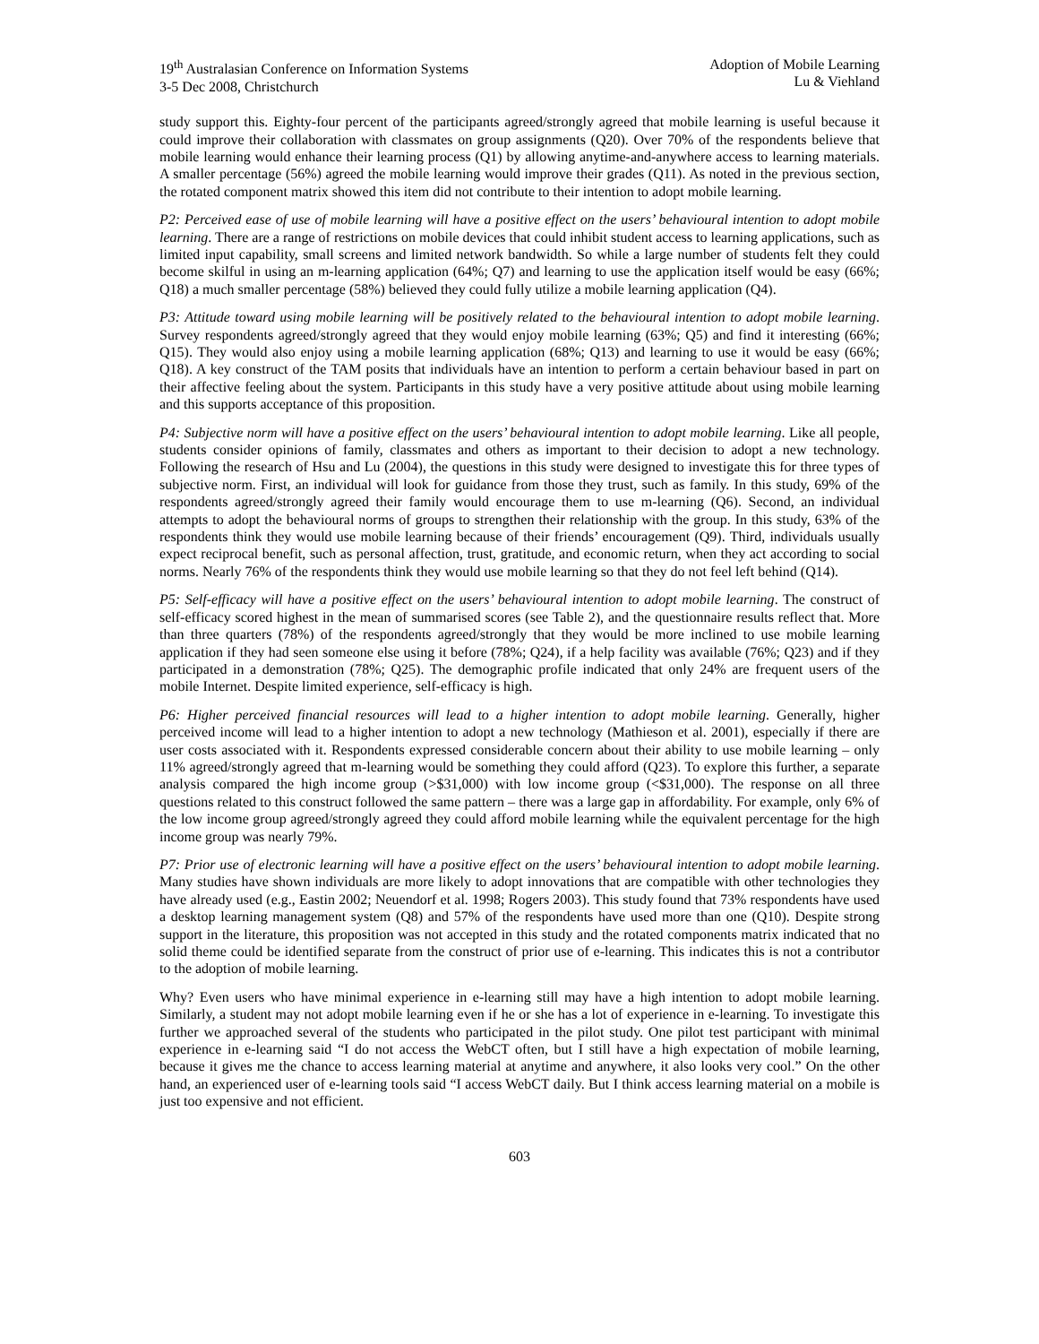19<sup>th</sup> Australasian Conference on Information Systems
3-5 Dec 2008, Christchurch
Adoption of Mobile Learning
Lu & Viehland
study support this. Eighty-four percent of the participants agreed/strongly agreed that mobile learning is useful because it could improve their collaboration with classmates on group assignments (Q20). Over 70% of the respondents believe that mobile learning would enhance their learning process (Q1) by allowing anytime-and-anywhere access to learning materials. A smaller percentage (56%) agreed the mobile learning would improve their grades (Q11). As noted in the previous section, the rotated component matrix showed this item did not contribute to their intention to adopt mobile learning.
P2: Perceived ease of use of mobile learning will have a positive effect on the users’ behavioural intention to adopt mobile learning. There are a range of restrictions on mobile devices that could inhibit student access to learning applications, such as limited input capability, small screens and limited network bandwidth. So while a large number of students felt they could become skilful in using an m-learning application (64%; Q7) and learning to use the application itself would be easy (66%; Q18) a much smaller percentage (58%) believed they could fully utilize a mobile learning application (Q4).
P3: Attitude toward using mobile learning will be positively related to the behavioural intention to adopt mobile learning. Survey respondents agreed/strongly agreed that they would enjoy mobile learning (63%; Q5) and find it interesting (66%; Q15). They would also enjoy using a mobile learning application (68%; Q13) and learning to use it would be easy (66%; Q18). A key construct of the TAM posits that individuals have an intention to perform a certain behaviour based in part on their affective feeling about the system. Participants in this study have a very positive attitude about using mobile learning and this supports acceptance of this proposition.
P4: Subjective norm will have a positive effect on the users’ behavioural intention to adopt mobile learning. Like all people, students consider opinions of family, classmates and others as important to their decision to adopt a new technology. Following the research of Hsu and Lu (2004), the questions in this study were designed to investigate this for three types of subjective norm. First, an individual will look for guidance from those they trust, such as family. In this study, 69% of the respondents agreed/strongly agreed their family would encourage them to use m-learning (Q6). Second, an individual attempts to adopt the behavioural norms of groups to strengthen their relationship with the group. In this study, 63% of the respondents think they would use mobile learning because of their friends’ encouragement (Q9). Third, individuals usually expect reciprocal benefit, such as personal affection, trust, gratitude, and economic return, when they act according to social norms. Nearly 76% of the respondents think they would use mobile learning so that they do not feel left behind (Q14).
P5: Self-efficacy will have a positive effect on the users’ behavioural intention to adopt mobile learning. The construct of self-efficacy scored highest in the mean of summarised scores (see Table 2), and the questionnaire results reflect that. More than three quarters (78%) of the respondents agreed/strongly that they would be more inclined to use mobile learning application if they had seen someone else using it before (78%; Q24), if a help facility was available (76%; Q23) and if they participated in a demonstration (78%; Q25). The demographic profile indicated that only 24% are frequent users of the mobile Internet. Despite limited experience, self-efficacy is high.
P6: Higher perceived financial resources will lead to a higher intention to adopt mobile learning. Generally, higher perceived income will lead to a higher intention to adopt a new technology (Mathieson et al. 2001), especially if there are user costs associated with it. Respondents expressed considerable concern about their ability to use mobile learning – only 11% agreed/strongly agreed that m-learning would be something they could afford (Q23). To explore this further, a separate analysis compared the high income group (>$31,000) with low income group (<$31,000). The response on all three questions related to this construct followed the same pattern – there was a large gap in affordability. For example, only 6% of the low income group agreed/strongly agreed they could afford mobile learning while the equivalent percentage for the high income group was nearly 79%.
P7: Prior use of electronic learning will have a positive effect on the users’ behavioural intention to adopt mobile learning. Many studies have shown individuals are more likely to adopt innovations that are compatible with other technologies they have already used (e.g., Eastin 2002; Neuendorf et al. 1998; Rogers 2003). This study found that 73% respondents have used a desktop learning management system (Q8) and 57% of the respondents have used more than one (Q10). Despite strong support in the literature, this proposition was not accepted in this study and the rotated components matrix indicated that no solid theme could be identified separate from the construct of prior use of e-learning. This indicates this is not a contributor to the adoption of mobile learning.
Why? Even users who have minimal experience in e-learning still may have a high intention to adopt mobile learning. Similarly, a student may not adopt mobile learning even if he or she has a lot of experience in e-learning. To investigate this further we approached several of the students who participated in the pilot study. One pilot test participant with minimal experience in e-learning said “I do not access the WebCT often, but I still have a high expectation of mobile learning, because it gives me the chance to access learning material at anytime and anywhere, it also looks very cool.” On the other hand, an experienced user of e-learning tools said “I access WebCT daily. But I think access learning material on a mobile is just too expensive and not efficient.
603